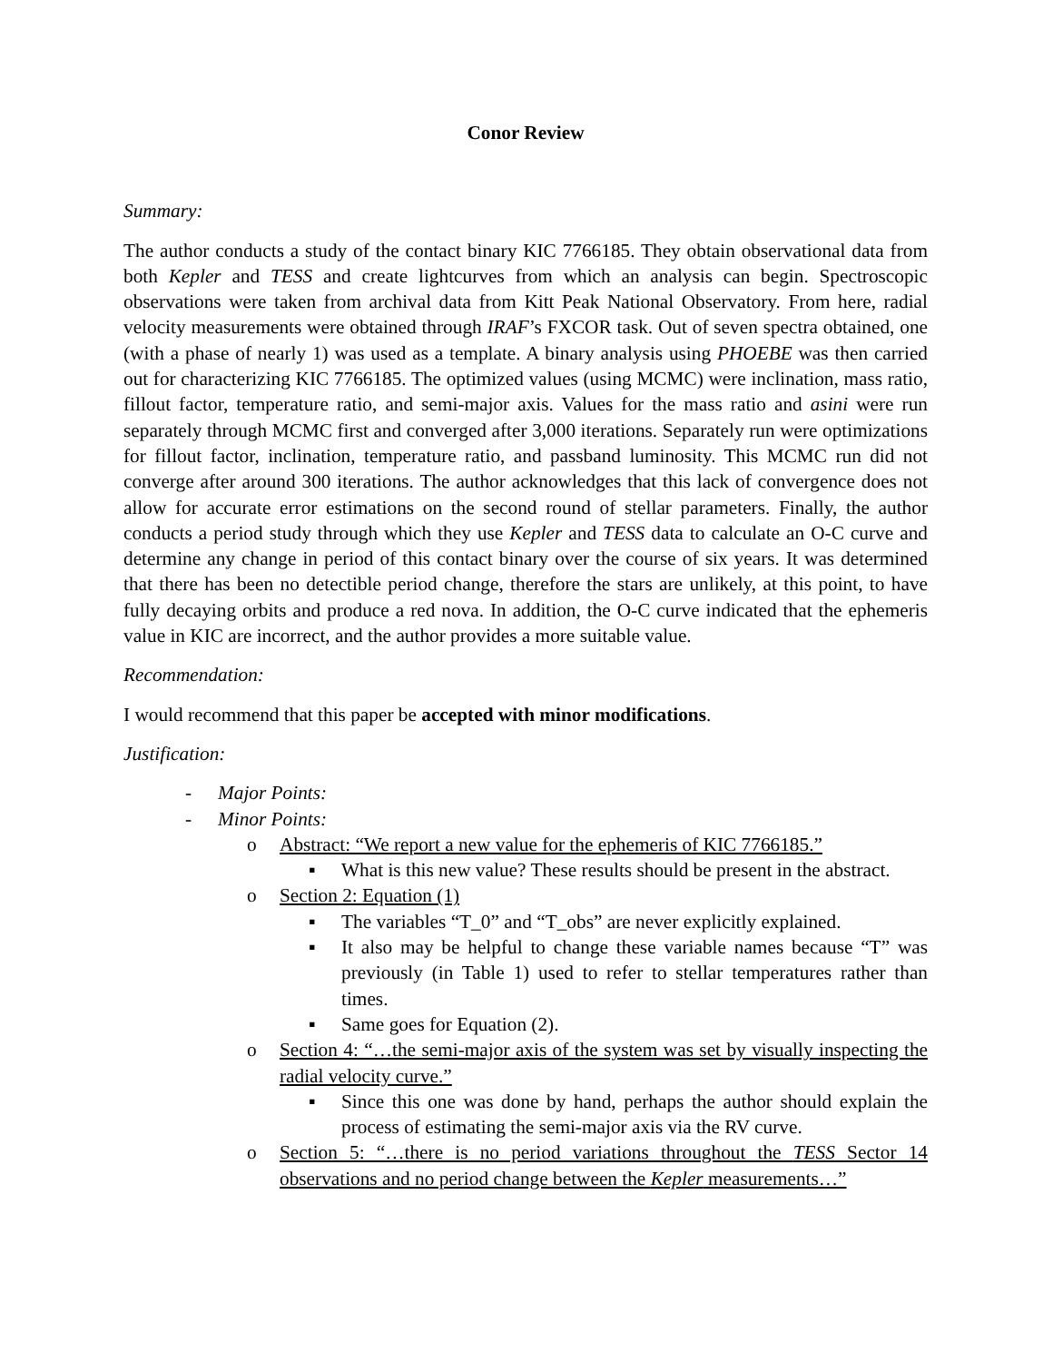Conor Review
Summary:
The author conducts a study of the contact binary KIC 7766185. They obtain observational data from both Kepler and TESS and create lightcurves from which an analysis can begin. Spectroscopic observations were taken from archival data from Kitt Peak National Observatory. From here, radial velocity measurements were obtained through IRAF’s FXCOR task. Out of seven spectra obtained, one (with a phase of nearly 1) was used as a template. A binary analysis using PHOEBE was then carried out for characterizing KIC 7766185. The optimized values (using MCMC) were inclination, mass ratio, fillout factor, temperature ratio, and semi-major axis. Values for the mass ratio and asini were run separately through MCMC first and converged after 3,000 iterations. Separately run were optimizations for fillout factor, inclination, temperature ratio, and passband luminosity. This MCMC run did not converge after around 300 iterations. The author acknowledges that this lack of convergence does not allow for accurate error estimations on the second round of stellar parameters. Finally, the author conducts a period study through which they use Kepler and TESS data to calculate an O-C curve and determine any change in period of this contact binary over the course of six years. It was determined that there has been no detectible period change, therefore the stars are unlikely, at this point, to have fully decaying orbits and produce a red nova. In addition, the O-C curve indicated that the ephemeris value in KIC are incorrect, and the author provides a more suitable value.
Recommendation:
I would recommend that this paper be accepted with minor modifications.
Justification:
- Major Points:
- Minor Points:
o Abstract: “We report a new value for the ephemeris of KIC 7766185.”
▪ What is this new value? These results should be present in the abstract.
o Section 2: Equation (1)
▪ The variables “T_0” and “T_obs” are never explicitly explained.
▪ It also may be helpful to change these variable names because “T” was previously (in Table 1) used to refer to stellar temperatures rather than times.
▪ Same goes for Equation (2).
o Section 4: “…the semi-major axis of the system was set by visually inspecting the radial velocity curve.”
▪ Since this one was done by hand, perhaps the author should explain the process of estimating the semi-major axis via the RV curve.
o Section 5: “…there is no period variations throughout the TESS Sector 14 observations and no period change between the Kepler measurements…”